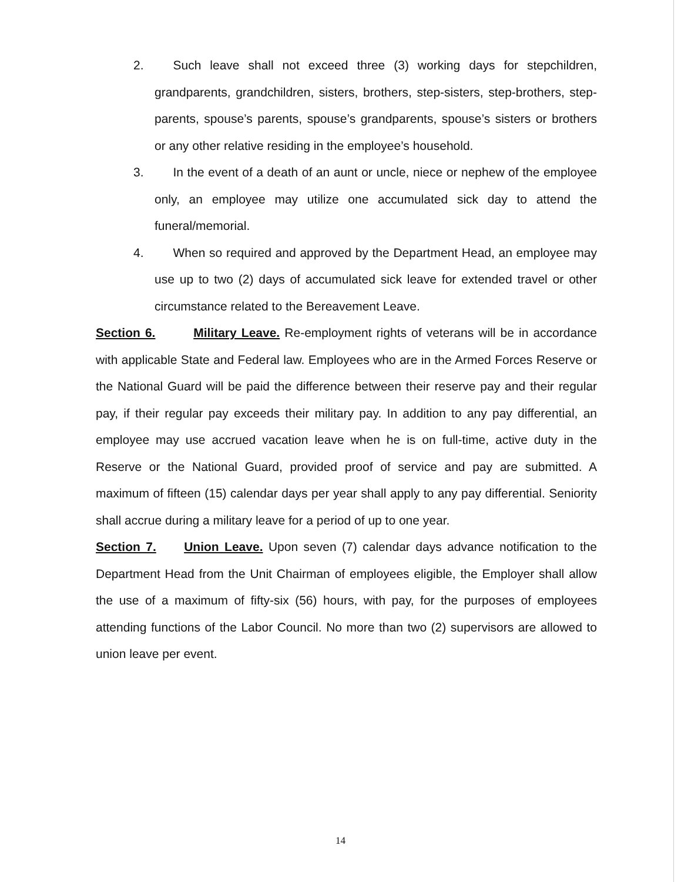2. Such leave shall not exceed three (3) working days for stepchildren, grandparents, grandchildren, sisters, brothers, step-sisters, step-brothers, step-parents, spouse’s parents, spouse’s grandparents, spouse’s sisters or brothers or any other relative residing in the employee’s household.
3. In the event of a death of an aunt or uncle, niece or nephew of the employee only, an employee may utilize one accumulated sick day to attend the funeral/memorial.
4. When so required and approved by the Department Head, an employee may use up to two (2) days of accumulated sick leave for extended travel or other circumstance related to the Bereavement Leave.
Section 6. Military Leave. Re-employment rights of veterans will be in accordance with applicable State and Federal law. Employees who are in the Armed Forces Reserve or the National Guard will be paid the difference between their reserve pay and their regular pay, if their regular pay exceeds their military pay. In addition to any pay differential, an employee may use accrued vacation leave when he is on full-time, active duty in the Reserve or the National Guard, provided proof of service and pay are submitted. A maximum of fifteen (15) calendar days per year shall apply to any pay differential. Seniority shall accrue during a military leave for a period of up to one year.
Section 7. Union Leave. Upon seven (7) calendar days advance notification to the Department Head from the Unit Chairman of employees eligible, the Employer shall allow the use of a maximum of fifty-six (56) hours, with pay, for the purposes of employees attending functions of the Labor Council. No more than two (2) supervisors are allowed to union leave per event.
14